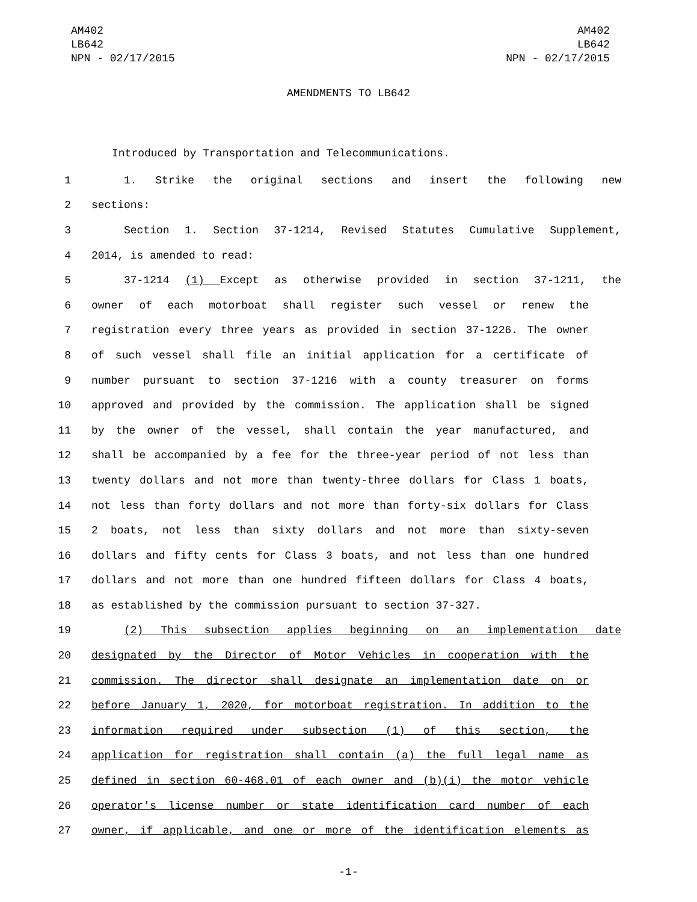AM402
LB642
NPN - 02/17/2015
AM402
LB642
NPN - 02/17/2015
AMENDMENTS TO LB642
Introduced by Transportation and Telecommunications.
1 1. Strike the original sections and insert the following new
2 sections:
3 Section 1. Section 37-1214, Revised Statutes Cumulative Supplement,
4 2014, is amended to read:
5 37-1214 (1) Except as otherwise provided in section 37-1211, the
6 owner of each motorboat shall register such vessel or renew the
7 registration every three years as provided in section 37-1226. The owner
8 of such vessel shall file an initial application for a certificate of
9 number pursuant to section 37-1216 with a county treasurer on forms
10 approved and provided by the commission. The application shall be signed
11 by the owner of the vessel, shall contain the year manufactured, and
12 shall be accompanied by a fee for the three-year period of not less than
13 twenty dollars and not more than twenty-three dollars for Class 1 boats,
14 not less than forty dollars and not more than forty-six dollars for Class
15 2 boats, not less than sixty dollars and not more than sixty-seven
16 dollars and fifty cents for Class 3 boats, and not less than one hundred
17 dollars and not more than one hundred fifteen dollars for Class 4 boats,
18 as established by the commission pursuant to section 37-327.
19 (2) This subsection applies beginning on an implementation date
20 designated by the Director of Motor Vehicles in cooperation with the
21 commission. The director shall designate an implementation date on or
22 before January 1, 2020, for motorboat registration. In addition to the
23 information required under subsection (1) of this section, the
24 application for registration shall contain (a) the full legal name as
25 defined in section 60-468.01 of each owner and (b)(i) the motor vehicle
26 operator's license number or state identification card number of each
27 owner, if applicable, and one or more of the identification elements as
-1-